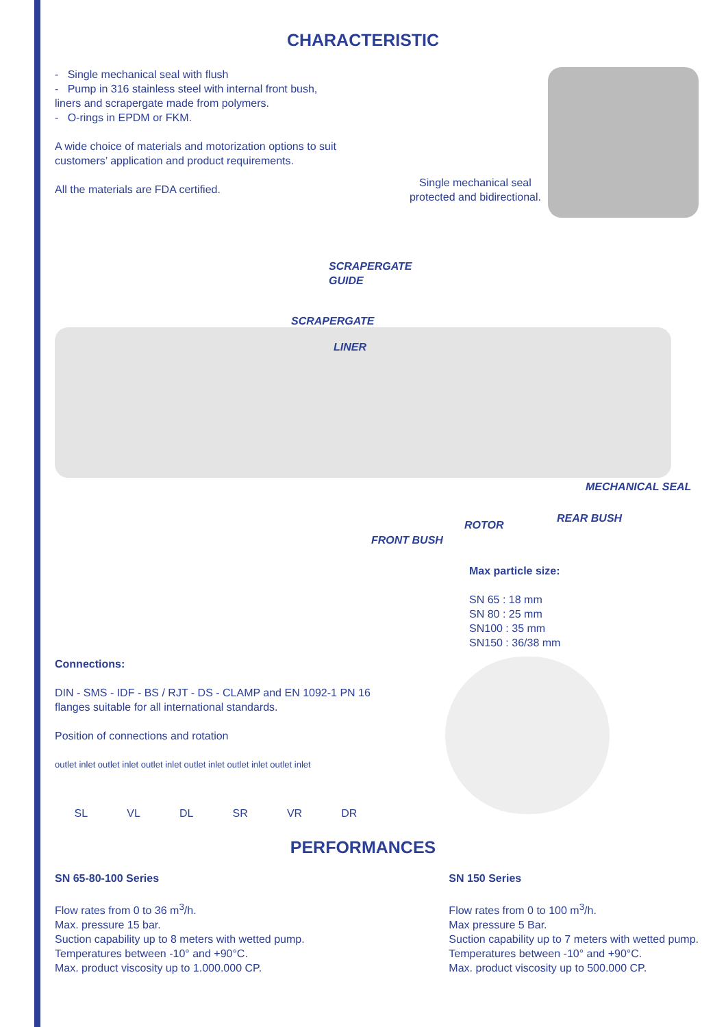CHARACTERISTIC
- Single mechanical seal with flush
- Pump in 316 stainless steel with internal front bush, liners and scrapergate made from polymers.
- O-rings in EPDM or FKM.
A wide choice of materials and motorization options to suit customers’ application and product requirements.
All the materials are FDA certified.
Single mechanical seal
protected and bidirectional.
SCRAPERGATE
GUIDE
SCRAPERGATE
LINER
MECHANICAL SEAL
REAR BUSH
ROTOR
FRONT BUSH
Max particle size:
SN 65 : 18 mm
SN 80 : 25 mm
SN100 : 35 mm
SN150 : 36/38 mm
Connections:
DIN - SMS - IDF - BS / RJT - DS - CLAMP and EN 1092-1 PN 16 flanges suitable for all international standards.
Position of connections and rotation
outlet inlet outlet inlet outlet inlet outlet inlet outlet inlet outlet inlet
SL VL DL SR VR DR
PERFORMANCES
SN 65-80-100 Series
Flow rates from 0 to 36 m<sup>3</sup>/h.
Max. pressure 15 bar.
Suction capability up to 8 meters with wetted pump.
Temperatures between -10° and +90°C.
Max. product viscosity up to 1.000.000 CP.
SN 150 Series
Flow rates from 0 to 100 m<sup>3</sup>/h.
Max pressure 5 Bar.
Suction capability up to 7 meters with wetted pump.
Temperatures between -10° and +90°C.
Max. product viscosity up to 500.000 CP.